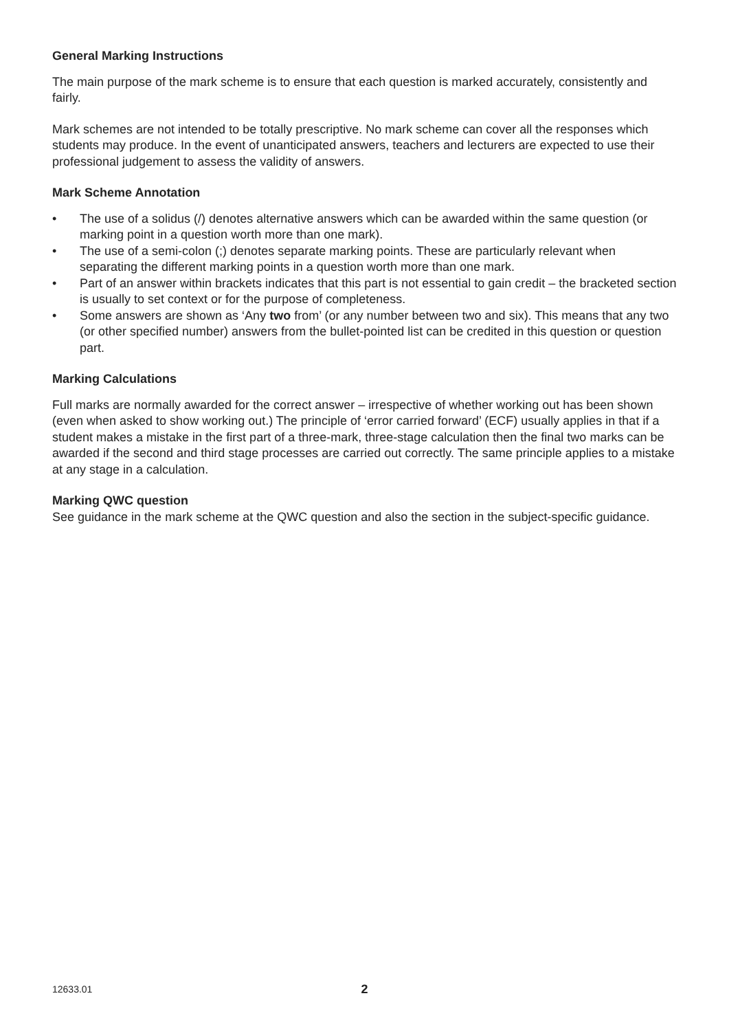General Marking Instructions
The main purpose of the mark scheme is to ensure that each question is marked accurately, consistently and fairly.
Mark schemes are not intended to be totally prescriptive. No mark scheme can cover all the responses which students may produce. In the event of unanticipated answers, teachers and lecturers are expected to use their professional judgement to assess the validity of answers.
Mark Scheme Annotation
• The use of a solidus (/) denotes alternative answers which can be awarded within the same question (or marking point in a question worth more than one mark).
• The use of a semi-colon (;) denotes separate marking points. These are particularly relevant when separating the different marking points in a question worth more than one mark.
• Part of an answer within brackets indicates that this part is not essential to gain credit – the bracketed section is usually to set context or for the purpose of completeness.
• Some answers are shown as ‘Any two from’ (or any number between two and six). This means that any two (or other specified number) answers from the bullet-pointed list can be credited in this question or question part.
Marking Calculations
Full marks are normally awarded for the correct answer – irrespective of whether working out has been shown (even when asked to show working out.) The principle of ‘error carried forward’ (ECF) usually applies in that if a student makes a mistake in the first part of a three-mark, three-stage calculation then the final two marks can be awarded if the second and third stage processes are carried out correctly. The same principle applies to a mistake at any stage in a calculation.
Marking QWC question
See guidance in the mark scheme at the QWC question and also the section in the subject-specific guidance.
12633.01 2